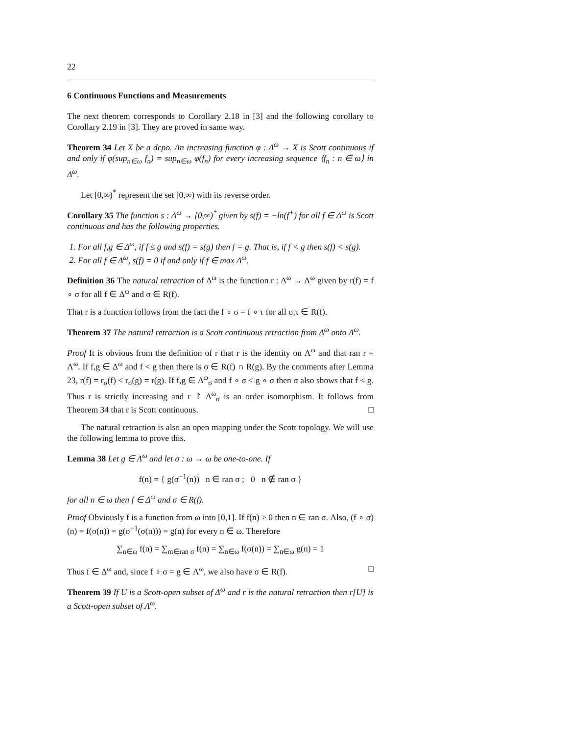22
6 Continuous Functions and Measurements
The next theorem corresponds to Corollary 2.18 in [3] and the following corollary to Corollary 2.19 in [3]. They are proved in same way.
Theorem 34 Let X be a dcpo. An increasing function φ : Δ<sup>ω</sup> → X is Scott continuous if and only if φ(sup<sub>n∈ω</sub> f<sub>n</sub>) = sup<sub>n∈ω</sub> φ(f<sub>n</sub>) for every increasing sequence ⟨f<sub>n</sub> : n ∈ ω⟩ in Δ<sup>ω</sup>.
Let [0,∞)<sup>*</sup> represent the set [0,∞) with its reverse order.
Corollary 35 The function s : Δ<sup>ω</sup> → [0,∞)<sup>*</sup> given by s(f) = −ln(f<sup>+</sup>) for all f ∈ Δ<sup>ω</sup> is Scott continuous and has the following properties.
1. For all f,g ∈ Δ<sup>ω</sup>, if f ≤ g and s(f) = s(g) then f = g. That is, if f < g then s(f) < s(g).
2. For all f ∈ Δ<sup>ω</sup>, s(f) = 0 if and only if f ∈ max Δ<sup>ω</sup>.
Definition 36 The natural retraction of Δ<sup>ω</sup> is the function r : Δ<sup>ω</sup> → Λ<sup>ω</sup> given by r(f) = f ∘ σ for all f ∈ Δ<sup>ω</sup> and σ ∈ R(f).
That r is a function follows from the fact the f ∘ σ = f ∘ τ for all σ,τ ∈ R(f).
Theorem 37 The natural retraction is a Scott continuous retraction from Δ<sup>ω</sup> onto Λ<sup>ω</sup>.
Proof It is obvious from the definition of r that r is the identity on Λ<sup>ω</sup> and that ran r = Λ<sup>ω</sup>. If f,g ∈ Δ<sup>ω</sup> and f < g then there is σ ∈ R(f) ∩ R(g). By the comments after Lemma 23, r(f) = r<sub>σ</sub>(f) < r<sub>σ</sub>(g) = r(g). If f,g ∈ Δ<sup>ω</sup><sub>σ</sub> and f ∘ σ < g ∘ σ then σ also shows that f < g. Thus r is strictly increasing and r ↾ Δ<sup>ω</sup><sub>σ</sub> is an order isomorphism. It follows from Theorem 34 that r is Scott continuous. □
The natural retraction is also an open mapping under the Scott topology. We will use the following lemma to prove this.
Lemma 38 Let g ∈ Λ<sup>ω</sup> and let σ : ω → ω be one-to-one. If
f(n) = { g(σ<sup>−1</sup>(n)) n ∈ ran σ ; 0 n ∉ ran σ }
for all n ∈ ω then f ∈ Δ<sup>ω</sup> and σ ∈ R(f).
Proof Obviously f is a function from ω into [0,1]. If f(n) > 0 then n ∈ ran σ. Also, (f ∘ σ)(n) = f(σ(n)) = g(σ<sup>−1</sup>(σ(n))) = g(n) for every n ∈ ω. Therefore
∑<sub>n∈ω</sub> f(n) = ∑<sub>m∈ran σ</sub> f(n) = ∑<sub>n∈ω</sub> f(σ(n)) = ∑<sub>n∈ω</sub> g(n) = 1
Thus f ∈ Δ<sup>ω</sup> and, since f ∘ σ = g ∈ Λ<sup>ω</sup>, we also have σ ∈ R(f). □
Theorem 39 If U is a Scott-open subset of Δ<sup>ω</sup> and r is the natural retraction then r[U] is a Scott-open subset of Λ<sup>ω</sup>.